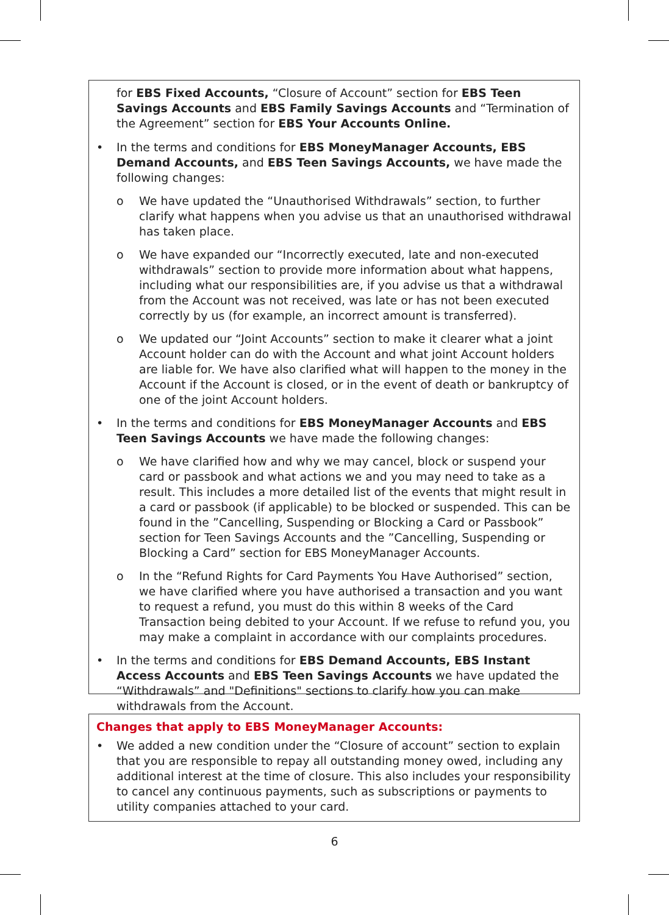for EBS Fixed Accounts, “Closure of Account” section for EBS Teen Savings Accounts and EBS Family Savings Accounts and “Termination of the Agreement” section for EBS Your Accounts Online.
• In the terms and conditions for EBS MoneyManager Accounts, EBS Demand Accounts, and EBS Teen Savings Accounts, we have made the following changes:
o We have updated the “Unauthorised Withdrawals” section, to further clarify what happens when you advise us that an unauthorised withdrawal has taken place.
o We have expanded our “Incorrectly executed, late and non-executed withdrawals” section to provide more information about what happens, including what our responsibilities are, if you advise us that a withdrawal from the Account was not received, was late or has not been executed correctly by us (for example, an incorrect amount is transferred).
o We updated our “Joint Accounts” section to make it clearer what a joint Account holder can do with the Account and what joint Account holders are liable for. We have also clarified what will happen to the money in the Account if the Account is closed, or in the event of death or bankruptcy of one of the joint Account holders.
• In the terms and conditions for EBS MoneyManager Accounts and EBS Teen Savings Accounts we have made the following changes:
o We have clarified how and why we may cancel, block or suspend your card or passbook and what actions we and you may need to take as a result. This includes a more detailed list of the events that might result in a card or passbook (if applicable) to be blocked or suspended. This can be found in the ”Cancelling, Suspending or Blocking a Card or Passbook” section for Teen Savings Accounts and the ”Cancelling, Suspending or Blocking a Card” section for EBS MoneyManager Accounts.
o In the “Refund Rights for Card Payments You Have Authorised” section, we have clarified where you have authorised a transaction and you want to request a refund, you must do this within 8 weeks of the Card Transaction being debited to your Account. If we refuse to refund you, you may make a complaint in accordance with our complaints procedures.
• In the terms and conditions for EBS Demand Accounts, EBS Instant Access Accounts and EBS Teen Savings Accounts we have updated the “Withdrawals” and "Definitions" sections to clarify how you can make withdrawals from the Account.
Changes that apply to EBS MoneyManager Accounts:
• We added a new condition under the “Closure of account” section to explain that you are responsible to repay all outstanding money owed, including any additional interest at the time of closure. This also includes your responsibility to cancel any continuous payments, such as subscriptions or payments to utility companies attached to your card.
6